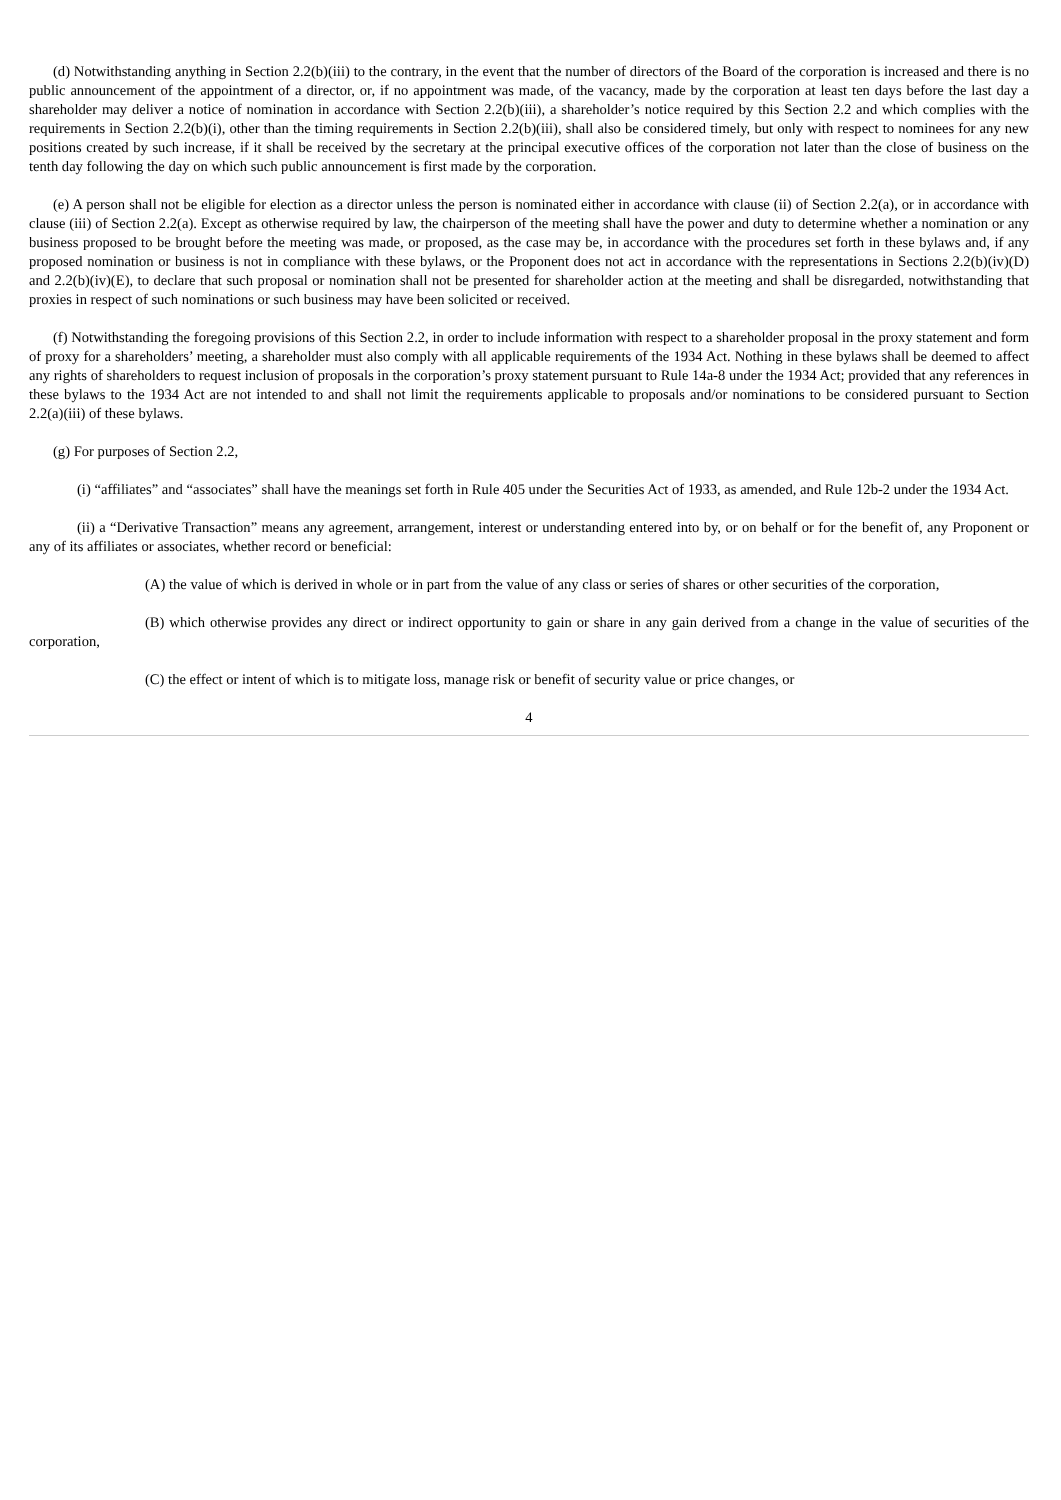(d) Notwithstanding anything in Section 2.2(b)(iii) to the contrary, in the event that the number of directors of the Board of the corporation is increased and there is no public announcement of the appointment of a director, or, if no appointment was made, of the vacancy, made by the corporation at least ten days before the last day a shareholder may deliver a notice of nomination in accordance with Section 2.2(b)(iii), a shareholder’s notice required by this Section 2.2 and which complies with the requirements in Section 2.2(b)(i), other than the timing requirements in Section 2.2(b)(iii), shall also be considered timely, but only with respect to nominees for any new positions created by such increase, if it shall be received by the secretary at the principal executive offices of the corporation not later than the close of business on the tenth day following the day on which such public announcement is first made by the corporation.
(e) A person shall not be eligible for election as a director unless the person is nominated either in accordance with clause (ii) of Section 2.2(a), or in accordance with clause (iii) of Section 2.2(a). Except as otherwise required by law, the chairperson of the meeting shall have the power and duty to determine whether a nomination or any business proposed to be brought before the meeting was made, or proposed, as the case may be, in accordance with the procedures set forth in these bylaws and, if any proposed nomination or business is not in compliance with these bylaws, or the Proponent does not act in accordance with the representations in Sections 2.2(b)(iv)(D) and 2.2(b)(iv)(E), to declare that such proposal or nomination shall not be presented for shareholder action at the meeting and shall be disregarded, notwithstanding that proxies in respect of such nominations or such business may have been solicited or received.
(f) Notwithstanding the foregoing provisions of this Section 2.2, in order to include information with respect to a shareholder proposal in the proxy statement and form of proxy for a shareholders’ meeting, a shareholder must also comply with all applicable requirements of the 1934 Act. Nothing in these bylaws shall be deemed to affect any rights of shareholders to request inclusion of proposals in the corporation’s proxy statement pursuant to Rule 14a-8 under the 1934 Act; provided that any references in these bylaws to the 1934 Act are not intended to and shall not limit the requirements applicable to proposals and/or nominations to be considered pursuant to Section 2.2(a)(iii) of these bylaws.
(g) For purposes of Section 2.2,
(i) “affiliates” and “associates” shall have the meanings set forth in Rule 405 under the Securities Act of 1933, as amended, and Rule 12b-2 under the 1934 Act.
(ii) a “Derivative Transaction” means any agreement, arrangement, interest or understanding entered into by, or on behalf or for the benefit of, any Proponent or any of its affiliates or associates, whether record or beneficial:
(A) the value of which is derived in whole or in part from the value of any class or series of shares or other securities of the corporation,
(B) which otherwise provides any direct or indirect opportunity to gain or share in any gain derived from a change in the value of securities of the corporation,
(C) the effect or intent of which is to mitigate loss, manage risk or benefit of security value or price changes, or
4